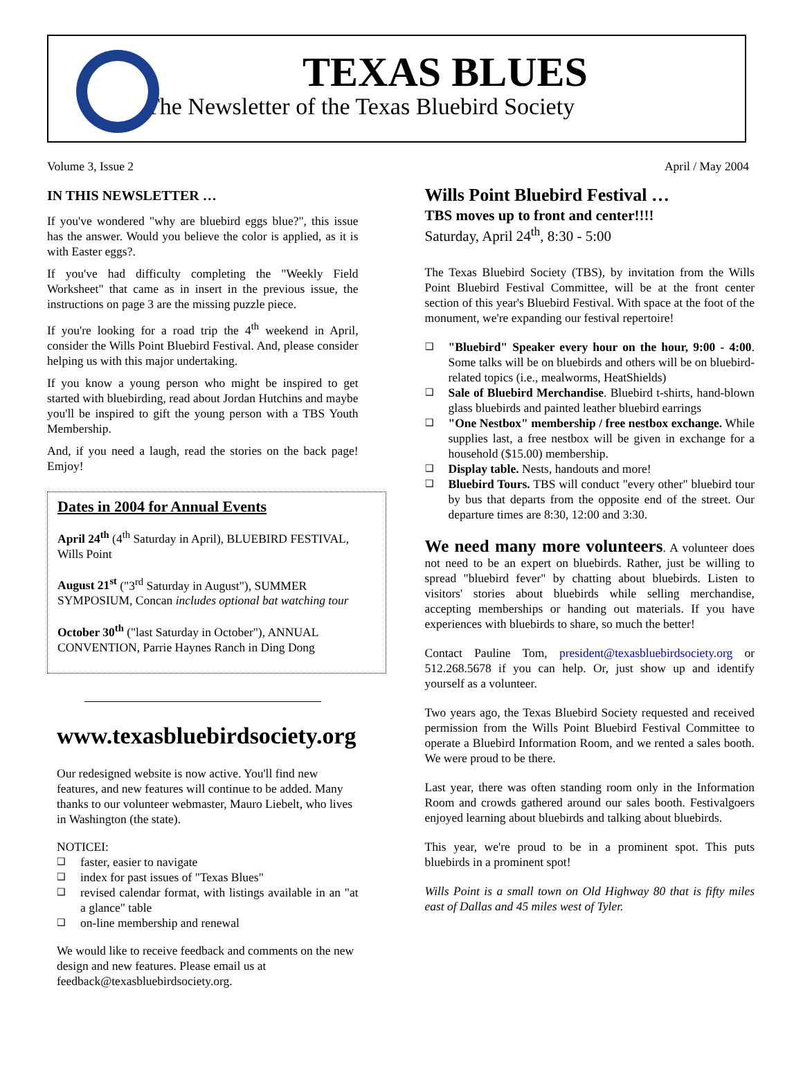TEXAS BLUES
The Newsletter of the Texas Bluebird Society
Volume 3, Issue 2 April / May 2004
IN THIS NEWSLETTER …
If you've wondered "why are bluebird eggs blue?", this issue has the answer. Would you believe the color is applied, as it is with Easter eggs?.
If you've had difficulty completing the "Weekly Field Worksheet" that came as in insert in the previous issue, the instructions on page 3 are the missing puzzle piece.
If you're looking for a road trip the 4<sup>th</sup> weekend in April, consider the Wills Point Bluebird Festival. And, please consider helping us with this major undertaking.
If you know a young person who might be inspired to get started with bluebirding, read about Jordan Hutchins and maybe you'll be inspired to gift the young person with a TBS Youth Membership.
And, if you need a laugh, read the stories on the back page! Emjoy!
Dates in 2004 for Annual Events
April 24<sup>th</sup> (4<sup>th</sup> Saturday in April), BLUEBIRD FESTIVAL, Wills Point
August 21<sup>st</sup> ("3<sup>rd</sup> Saturday in August"), SUMMER SYMPOSIUM, Concan includes optional bat watching tour
October 30<sup>th</sup> ("last Saturday in October"), ANNUAL CONVENTION, Parrie Haynes Ranch in Ding Dong
www.texasbluebirdsociety.org
Our redesigned website is now active. You'll find new features, and new features will continue to be added. Many thanks to our volunteer webmaster, Mauro Liebelt, who lives in Washington (the state).
NOTICEI:
❑ faster, easier to navigate
❑ index for past issues of "Texas Blues"
❑ revised calendar format, with listings available in an "at a glance" table
❑ on-line membership and renewal
We would like to receive feedback and comments on the new design and new features. Please email us at feedback@texasbluebirdsociety.org.
Wills Point Bluebird Festival …
TBS moves up to front and center!!!!
Saturday, April 24<sup>th</sup>, 8:30 - 5:00
The Texas Bluebird Society (TBS), by invitation from the Wills Point Bluebird Festival Committee, will be at the front center section of this year's Bluebird Festival. With space at the foot of the monument, we're expanding our festival repertoire!
❑ "Bluebird" Speaker every hour on the hour, 9:00 - 4:00. Some talks will be on bluebirds and others will be on bluebird-related topics (i.e., mealworms, HeatShields)
❑ Sale of Bluebird Merchandise. Bluebird t-shirts, hand-blown glass bluebirds and painted leather bluebird earrings
❑ "One Nestbox" membership / free nestbox exchange. While supplies last, a free nestbox will be given in exchange for a household ($15.00) membership.
❑ Display table. Nests, handouts and more!
❑ Bluebird Tours. TBS will conduct "every other" bluebird tour by bus that departs from the opposite end of the street. Our departure times are 8:30, 12:00 and 3:30.
We need many more volunteers. A volunteer does not need to be an expert on bluebirds. Rather, just be willing to spread "bluebird fever" by chatting about bluebirds. Listen to visitors' stories about bluebirds while selling merchandise, accepting memberships or handing out materials. If you have experiences with bluebirds to share, so much the better!
Contact Pauline Tom, president@texasbluebirdsociety.org or 512.268.5678 if you can help. Or, just show up and identify yourself as a volunteer.
Two years ago, the Texas Bluebird Society requested and received permission from the Wills Point Bluebird Festival Committee to operate a Bluebird Information Room, and we rented a sales booth. We were proud to be there.
Last year, there was often standing room only in the Information Room and crowds gathered around our sales booth. Festivalgoers enjoyed learning about bluebirds and talking about bluebirds.
This year, we're proud to be in a prominent spot. This puts bluebirds in a prominent spot!
Wills Point is a small town on Old Highway 80 that is fifty miles east of Dallas and 45 miles west of Tyler.